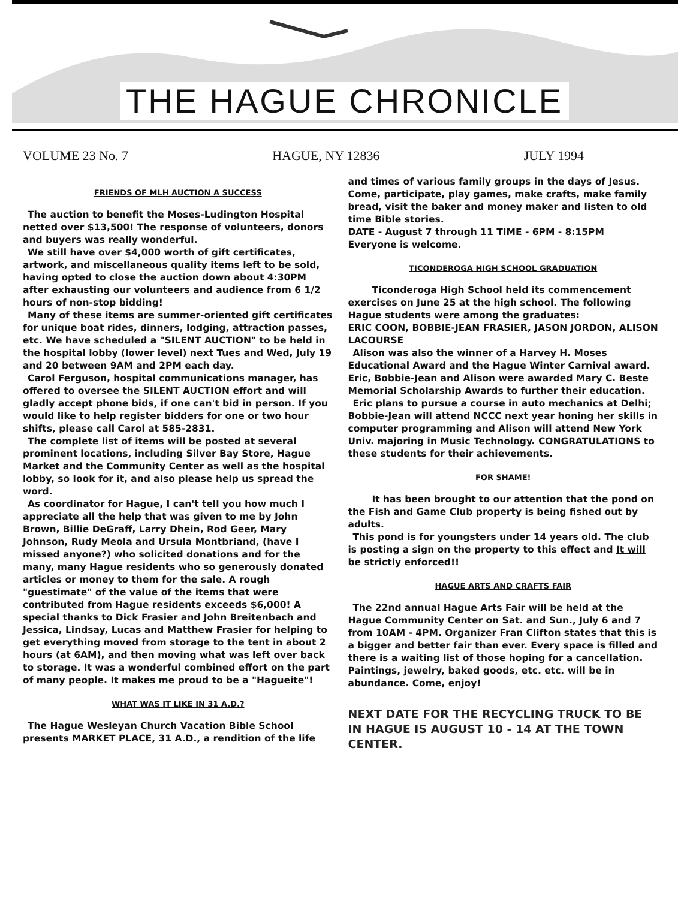THE HAGUE CHRONICLE
VOLUME 23 No. 7 HAGUE, NY 12836 JULY 1994
FRIENDS OF MLH AUCTION A SUCCESS
The auction to benefit the Moses-Ludington Hospital netted over $13,500! The response of volunteers, donors and buyers was really wonderful.
We still have over $4,000 worth of gift certificates, artwork, and miscellaneous quality items left to be sold, having opted to close the auction down about 4:30PM after exhausting our volunteers and audience from 6 1/2 hours of non-stop bidding!
Many of these items are summer-oriented gift certificates for unique boat rides, dinners, lodging, attraction passes, etc. We have scheduled a "SILENT AUCTION" to be held in the hospital lobby (lower level) next Tues and Wed, July 19 and 20 between 9AM and 2PM each day.
Carol Ferguson, hospital communications manager, has offered to oversee the SILENT AUCTION effort and will gladly accept phone bids, if one can't bid in person. If you would like to help register bidders for one or two hour shifts, please call Carol at 585-2831.
The complete list of items will be posted at several prominent locations, including Silver Bay Store, Hague Market and the Community Center as well as the hospital lobby, so look for it, and also please help us spread the word.
As coordinator for Hague, I can't tell you how much I appreciate all the help that was given to me by John Brown, Billie DeGraff, Larry Dhein, Rod Geer, Mary Johnson, Rudy Meola and Ursula Montbriand, (have I missed anyone?) who solicited donations and for the many, many Hague residents who so generously donated articles or money to them for the sale. A rough "guestimate" of the value of the items that were contributed from Hague residents exceeds $6,000! A special thanks to Dick Frasier and John Breitenbach and Jessica, Lindsay, Lucas and Matthew Frasier for helping to get everything moved from storage to the tent in about 2 hours (at 6AM), and then moving what was left over back to storage. It was a wonderful combined effort on the part of many people. It makes me proud to be a "Hagueite"!
WHAT WAS IT LIKE IN 31 A.D.?
The Hague Wesleyan Church Vacation Bible School presents MARKET PLACE, 31 A.D., a rendition of the life
and times of various family groups in the days of Jesus. Come, participate, play games, make crafts, make family bread, visit the baker and money maker and listen to old time Bible stories.
DATE - August 7 through 11 TIME - 6PM - 8:15PM
Everyone is welcome.
TICONDEROGA HIGH SCHOOL GRADUATION
Ticonderoga High School held its commencement exercises on June 25 at the high school. The following Hague students were among the graduates:
ERIC COON, BOBBIE-JEAN FRASIER, JASON JORDON, ALISON LACOURSE
Alison was also the winner of a Harvey H. Moses Educational Award and the Hague Winter Carnival award. Eric, Bobbie-Jean and Alison were awarded Mary C. Beste Memorial Scholarship Awards to further their education.
Eric plans to pursue a course in auto mechanics at Delhi; Bobbie-Jean will attend NCCC next year honing her skills in computer programming and Alison will attend New York Univ. majoring in Music Technology. CONGRATULATIONS to these students for their achievements.
FOR SHAME!
It has been brought to our attention that the pond on the Fish and Game Club property is being fished out by adults.
This pond is for youngsters under 14 years old. The club is posting a sign on the property to this effect and It will be strictly enforced!!
HAGUE ARTS AND CRAFTS FAIR
The 22nd annual Hague Arts Fair will be held at the Hague Community Center on Sat. and Sun., July 6 and 7 from 10AM - 4PM. Organizer Fran Clifton states that this is a bigger and better fair than ever. Every space is filled and there is a waiting list of those hoping for a cancellation. Paintings, jewelry, baked goods, etc. etc. will be in abundance. Come, enjoy!
NEXT DATE FOR THE RECYCLING TRUCK TO BE IN HAGUE IS AUGUST 10 - 14 AT THE TOWN CENTER.